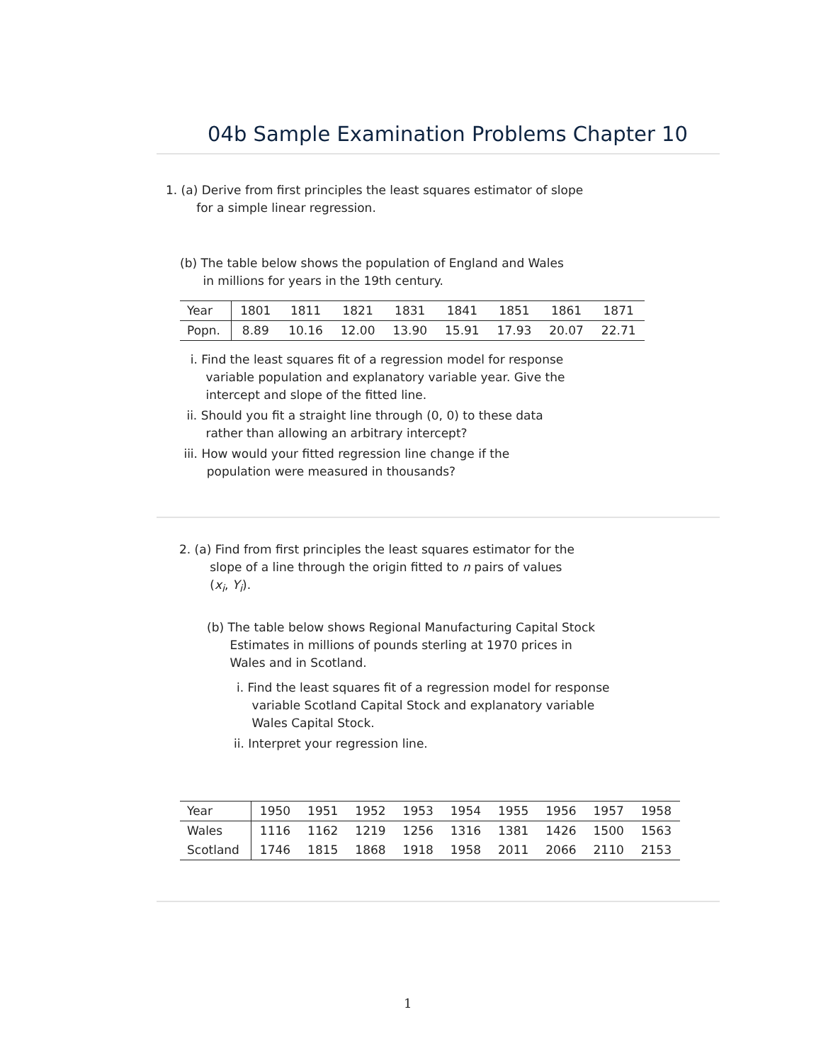04b Sample Examination Problems Chapter 10
1. (a) Derive from first principles the least squares estimator of slope
for a simple linear regression.
(b) The table below shows the population of England and Wales
in millions for years in the 19th century.
| Year | 1801 | 1811 | 1821 | 1831 | 1841 | 1851 | 1861 | 1871 |
| Popn. | 8.89 | 10.16 | 12.00 | 13.90 | 15.91 | 17.93 | 20.07 | 22.71 |
i. Find the least squares fit of a regression model for response
variable population and explanatory variable year. Give the
intercept and slope of the fitted line.
ii. Should you fit a straight line through (0, 0) to these data
rather than allowing an arbitrary intercept?
iii. How would your fitted regression line change if the
population were measured in thousands?
2. (a) Find from first principles the least squares estimator for the
slope of a line through the origin fitted to n pairs of values
(x<sub>i</sub>, Y<sub>i</sub>).
(b) The table below shows Regional Manufacturing Capital Stock
Estimates in millions of pounds sterling at 1970 prices in
Wales and in Scotland.
i. Find the least squares fit of a regression model for response
variable Scotland Capital Stock and explanatory variable
Wales Capital Stock.
ii. Interpret your regression line.
| Year | 1950 | 1951 | 1952 | 1953 | 1954 | 1955 | 1956 | 1957 | 1958 |
| Wales | 1116 | 1162 | 1219 | 1256 | 1316 | 1381 | 1426 | 1500 | 1563 |
| Scotland | 1746 | 1815 | 1868 | 1918 | 1958 | 2011 | 2066 | 2110 | 2153 |
1